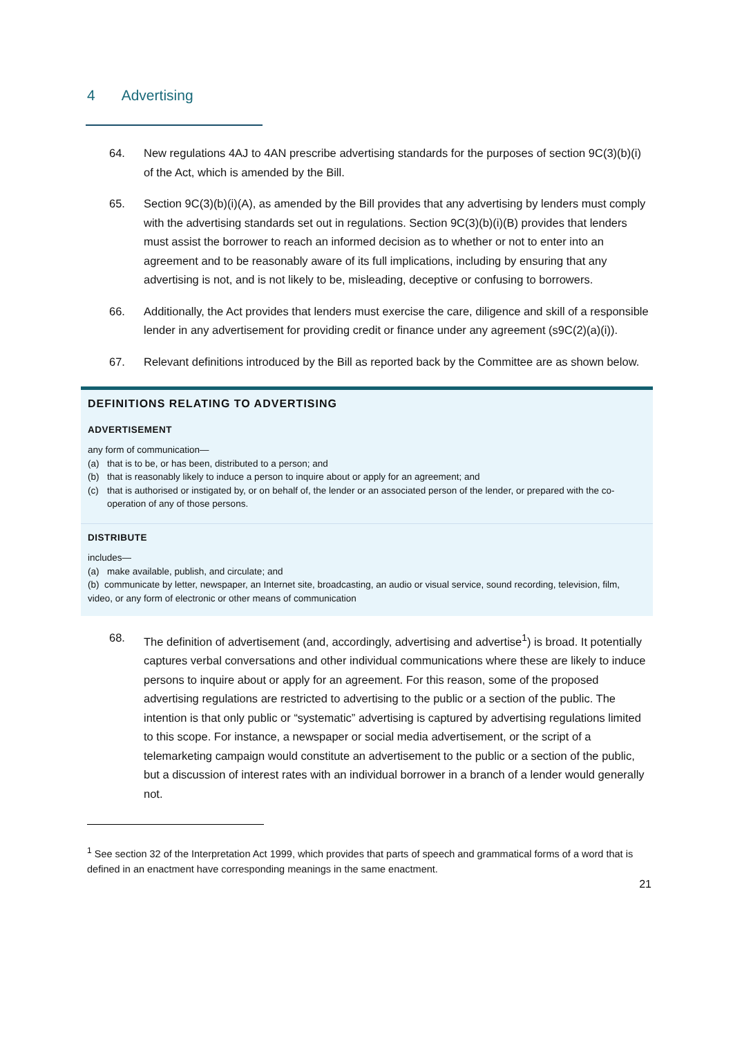4 Advertising
64. New regulations 4AJ to 4AN prescribe advertising standards for the purposes of section 9C(3)(b)(i) of the Act, which is amended by the Bill.
65. Section 9C(3)(b)(i)(A), as amended by the Bill provides that any advertising by lenders must comply with the advertising standards set out in regulations. Section 9C(3)(b)(i)(B) provides that lenders must assist the borrower to reach an informed decision as to whether or not to enter into an agreement and to be reasonably aware of its full implications, including by ensuring that any advertising is not, and is not likely to be, misleading, deceptive or confusing to borrowers.
66. Additionally, the Act provides that lenders must exercise the care, diligence and skill of a responsible lender in any advertisement for providing credit or finance under any agreement (s9C(2)(a)(i)).
67. Relevant definitions introduced by the Bill as reported back by the Committee are as shown below.
DEFINITIONS RELATING TO ADVERTISING
ADVERTISEMENT
any form of communication—
(a) that is to be, or has been, distributed to a person; and
(b) that is reasonably likely to induce a person to inquire about or apply for an agreement; and
(c) that is authorised or instigated by, or on behalf of, the lender or an associated person of the lender, or prepared with the co-operation of any of those persons.
DISTRIBUTE
includes—
(a) make available, publish, and circulate; and
(b) communicate by letter, newspaper, an Internet site, broadcasting, an audio or visual service, sound recording, television, film, video, or any form of electronic or other means of communication
68. The definition of advertisement (and, accordingly, advertising and advertise<sup>1</sup>) is broad. It potentially captures verbal conversations and other individual communications where these are likely to induce persons to inquire about or apply for an agreement. For this reason, some of the proposed advertising regulations are restricted to advertising to the public or a section of the public. The intention is that only public or “systematic” advertising is captured by advertising regulations limited to this scope. For instance, a newspaper or social media advertisement, or the script of a telemarketing campaign would constitute an advertisement to the public or a section of the public, but a discussion of interest rates with an individual borrower in a branch of a lender would generally not.
<sup>1</sup> See section 32 of the Interpretation Act 1999, which provides that parts of speech and grammatical forms of a word that is defined in an enactment have corresponding meanings in the same enactment.
21